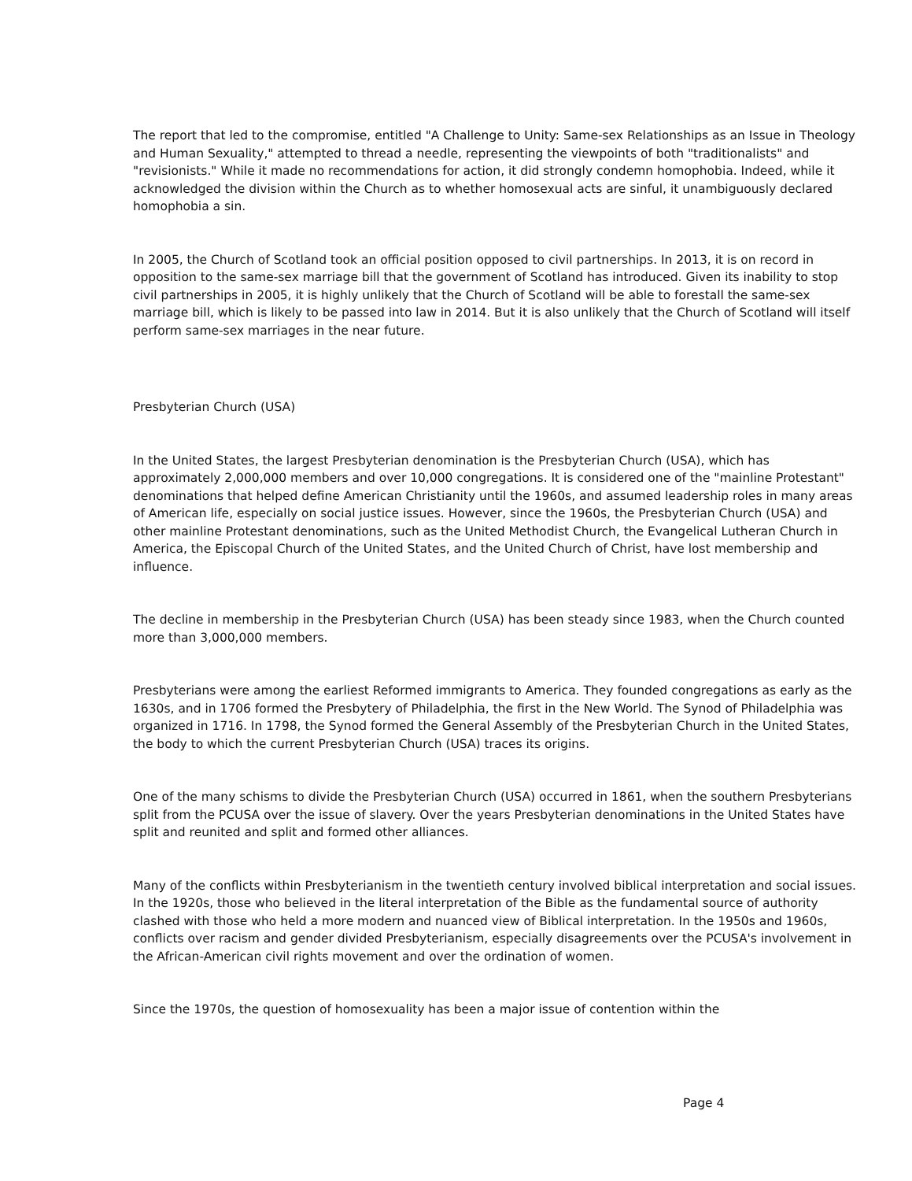The report that led to the compromise, entitled "A Challenge to Unity: Same-sex Relationships as an Issue in Theology and Human Sexuality," attempted to thread a needle, representing the viewpoints of both "traditionalists" and "revisionists." While it made no recommendations for action, it did strongly condemn homophobia. Indeed, while it acknowledged the division within the Church as to whether homosexual acts are sinful, it unambiguously declared homophobia a sin.
In 2005, the Church of Scotland took an official position opposed to civil partnerships. In 2013, it is on record in opposition to the same-sex marriage bill that the government of Scotland has introduced. Given its inability to stop civil partnerships in 2005, it is highly unlikely that the Church of Scotland will be able to forestall the same-sex marriage bill, which is likely to be passed into law in 2014. But it is also unlikely that the Church of Scotland will itself perform same-sex marriages in the near future.
Presbyterian Church (USA)
In the United States, the largest Presbyterian denomination is the Presbyterian Church (USA), which has approximately 2,000,000 members and over 10,000 congregations. It is considered one of the "mainline Protestant" denominations that helped define American Christianity until the 1960s, and assumed leadership roles in many areas of American life, especially on social justice issues. However, since the 1960s, the Presbyterian Church (USA) and other mainline Protestant denominations, such as the United Methodist Church, the Evangelical Lutheran Church in America, the Episcopal Church of the United States, and the United Church of Christ, have lost membership and influence.
The decline in membership in the Presbyterian Church (USA) has been steady since 1983, when the Church counted more than 3,000,000 members.
Presbyterians were among the earliest Reformed immigrants to America. They founded congregations as early as the 1630s, and in 1706 formed the Presbytery of Philadelphia, the first in the New World. The Synod of Philadelphia was organized in 1716. In 1798, the Synod formed the General Assembly of the Presbyterian Church in the United States, the body to which the current Presbyterian Church (USA) traces its origins.
One of the many schisms to divide the Presbyterian Church (USA) occurred in 1861, when the southern Presbyterians split from the PCUSA over the issue of slavery. Over the years Presbyterian denominations in the United States have split and reunited and split and formed other alliances.
Many of the conflicts within Presbyterianism in the twentieth century involved biblical interpretation and social issues. In the 1920s, those who believed in the literal interpretation of the Bible as the fundamental source of authority clashed with those who held a more modern and nuanced view of Biblical interpretation. In the 1950s and 1960s, conflicts over racism and gender divided Presbyterianism, especially disagreements over the PCUSA's involvement in the African-American civil rights movement and over the ordination of women.
Since the 1970s, the question of homosexuality has been a major issue of contention within the
Page 4